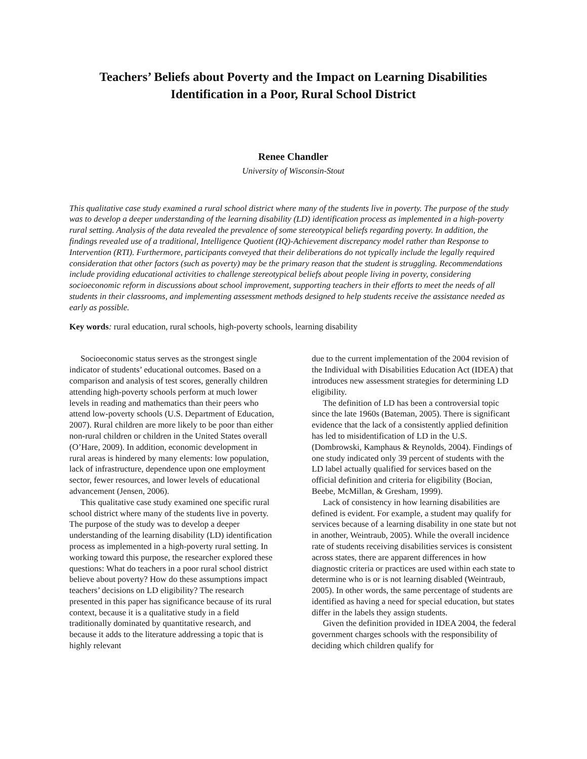Teachers’ Beliefs about Poverty and the Impact on Learning Disabilities
Identification in a Poor, Rural School District
Renee Chandler
University of Wisconsin-Stout
This qualitative case study examined a rural school district where many of the students live in poverty. The purpose of the study was to develop a deeper understanding of the learning disability (LD) identification process as implemented in a high-poverty rural setting. Analysis of the data revealed the prevalence of some stereotypical beliefs regarding poverty. In addition, the findings revealed use of a traditional, Intelligence Quotient (IQ)-Achievement discrepancy model rather than Response to Intervention (RTI). Furthermore, participants conveyed that their deliberations do not typically include the legally required consideration that other factors (such as poverty) may be the primary reason that the student is struggling. Recommendations include providing educational activities to challenge stereotypical beliefs about people living in poverty, considering socioeconomic reform in discussions about school improvement, supporting teachers in their efforts to meet the needs of all students in their classrooms, and implementing assessment methods designed to help students receive the assistance needed as early as possible.
Key words: rural education, rural schools, high-poverty schools, learning disability
Socioeconomic status serves as the strongest single indicator of students’ educational outcomes. Based on a comparison and analysis of test scores, generally children attending high-poverty schools perform at much lower levels in reading and mathematics than their peers who attend low-poverty schools (U.S. Department of Education, 2007). Rural children are more likely to be poor than either non-rural children or children in the United States overall (O’Hare, 2009). In addition, economic development in rural areas is hindered by many elements: low population, lack of infrastructure, dependence upon one employment sector, fewer resources, and lower levels of educational advancement (Jensen, 2006).
This qualitative case study examined one specific rural school district where many of the students live in poverty. The purpose of the study was to develop a deeper understanding of the learning disability (LD) identification process as implemented in a high-poverty rural setting. In working toward this purpose, the researcher explored these questions: What do teachers in a poor rural school district believe about poverty? How do these assumptions impact teachers’ decisions on LD eligibility? The research presented in this paper has significance because of its rural context, because it is a qualitative study in a field traditionally dominated by quantitative research, and because it adds to the literature addressing a topic that is highly relevant
due to the current implementation of the 2004 revision of the Individual with Disabilities Education Act (IDEA) that introduces new assessment strategies for determining LD eligibility.
The definition of LD has been a controversial topic since the late 1960s (Bateman, 2005). There is significant evidence that the lack of a consistently applied definition has led to misidentification of LD in the U.S. (Dombrowski, Kamphaus & Reynolds, 2004). Findings of one study indicated only 39 percent of students with the LD label actually qualified for services based on the official definition and criteria for eligibility (Bocian, Beebe, McMillan, & Gresham, 1999).
Lack of consistency in how learning disabilities are defined is evident. For example, a student may qualify for services because of a learning disability in one state but not in another, Weintraub, 2005). While the overall incidence rate of students receiving disabilities services is consistent across states, there are apparent differences in how diagnostic criteria or practices are used within each state to determine who is or is not learning disabled (Weintraub, 2005). In other words, the same percentage of students are identified as having a need for special education, but states differ in the labels they assign students.
Given the definition provided in IDEA 2004, the federal government charges schools with the responsibility of deciding which children qualify for